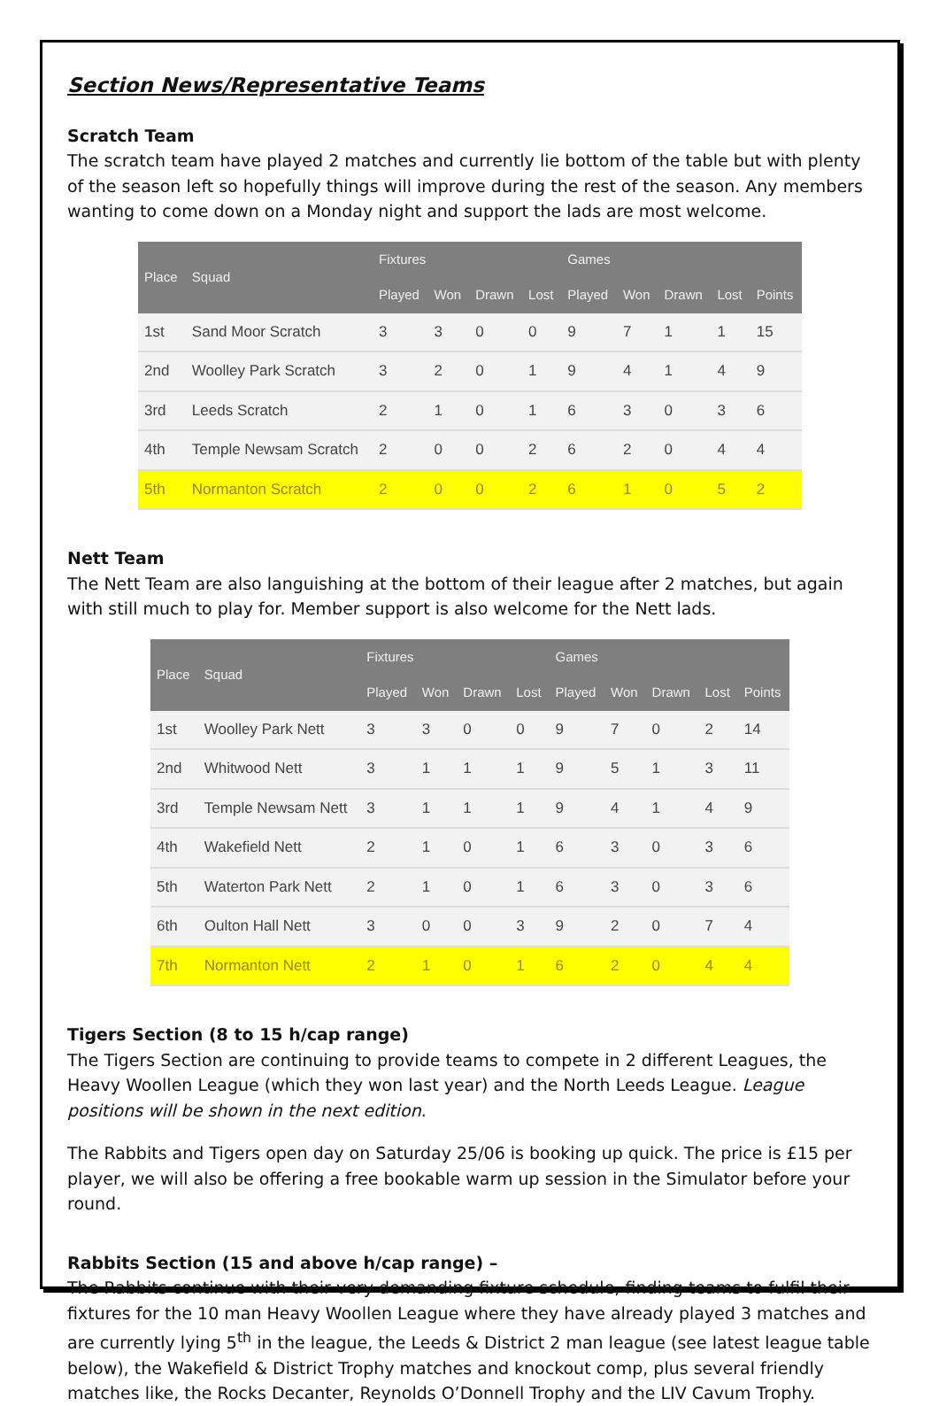Section News/Representative Teams
Scratch Team
The scratch team have played 2 matches and currently lie bottom of the table but with plenty of the season left so hopefully things will improve during the rest of the season. Any members wanting to come down on a Monday night and support the lads are most welcome.
| Place | Squad | Fixtures | | | | Games | | | | |
| --- | --- | --- | --- | --- | --- | --- | --- | --- | --- | --- |
| | | Played | Won | Drawn | Lost | Played | Won | Drawn | Lost | Points |
| 1st | Sand Moor Scratch | 3 | 3 | 0 | 0 | 9 | 7 | 1 | 1 | 15 |
| 2nd | Woolley Park Scratch | 3 | 2 | 0 | 1 | 9 | 4 | 1 | 4 | 9 |
| 3rd | Leeds Scratch | 2 | 1 | 0 | 1 | 6 | 3 | 0 | 3 | 6 |
| 4th | Temple Newsam Scratch | 2 | 0 | 0 | 2 | 6 | 2 | 0 | 4 | 4 |
| 5th | Normanton Scratch | 2 | 0 | 0 | 2 | 6 | 1 | 0 | 5 | 2 |
Nett Team
The Nett Team are also languishing at the bottom of their league after 2 matches, but again with still much to play for. Member support is also welcome for the Nett lads.
| Place | Squad | Fixtures | | | | Games | | | | |
| --- | --- | --- | --- | --- | --- | --- | --- | --- | --- | --- |
| | | Played | Won | Drawn | Lost | Played | Won | Drawn | Lost | Points |
| 1st | Woolley Park Nett | 3 | 3 | 0 | 0 | 9 | 7 | 0 | 2 | 14 |
| 2nd | Whitwood Nett | 3 | 1 | 1 | 1 | 9 | 5 | 1 | 3 | 11 |
| 3rd | Temple Newsam Nett | 3 | 1 | 1 | 1 | 9 | 4 | 1 | 4 | 9 |
| 4th | Wakefield Nett | 2 | 1 | 0 | 1 | 6 | 3 | 0 | 3 | 6 |
| 5th | Waterton Park Nett | 2 | 1 | 0 | 1 | 6 | 3 | 0 | 3 | 6 |
| 6th | Oulton Hall Nett | 3 | 0 | 0 | 3 | 9 | 2 | 0 | 7 | 4 |
| 7th | Normanton Nett | 2 | 1 | 0 | 1 | 6 | 2 | 0 | 4 | 4 |
Tigers Section (8 to 15 h/cap range)
The Tigers Section are continuing to provide teams to compete in 2 different Leagues, the Heavy Woollen League (which they won last year) and the North Leeds League. League positions will be shown in the next edition.
The Rabbits and Tigers open day on Saturday 25/06 is booking up quick. The price is £15 per player, we will also be offering a free bookable warm up session in the Simulator before your round.
Rabbits Section (15 and above h/cap range) –
The Rabbits continue with their very demanding fixture schedule, finding teams to fulfil their fixtures for the 10 man Heavy Woollen League where they have already played 3 matches and are currently lying 5<sup>th</sup> in the league, the Leeds & District 2 man league (see latest league table below), the Wakefield & District Trophy matches and knockout comp, plus several friendly matches like, the Rocks Decanter, Reynolds O’Donnell Trophy and the LIV Cavum Trophy.